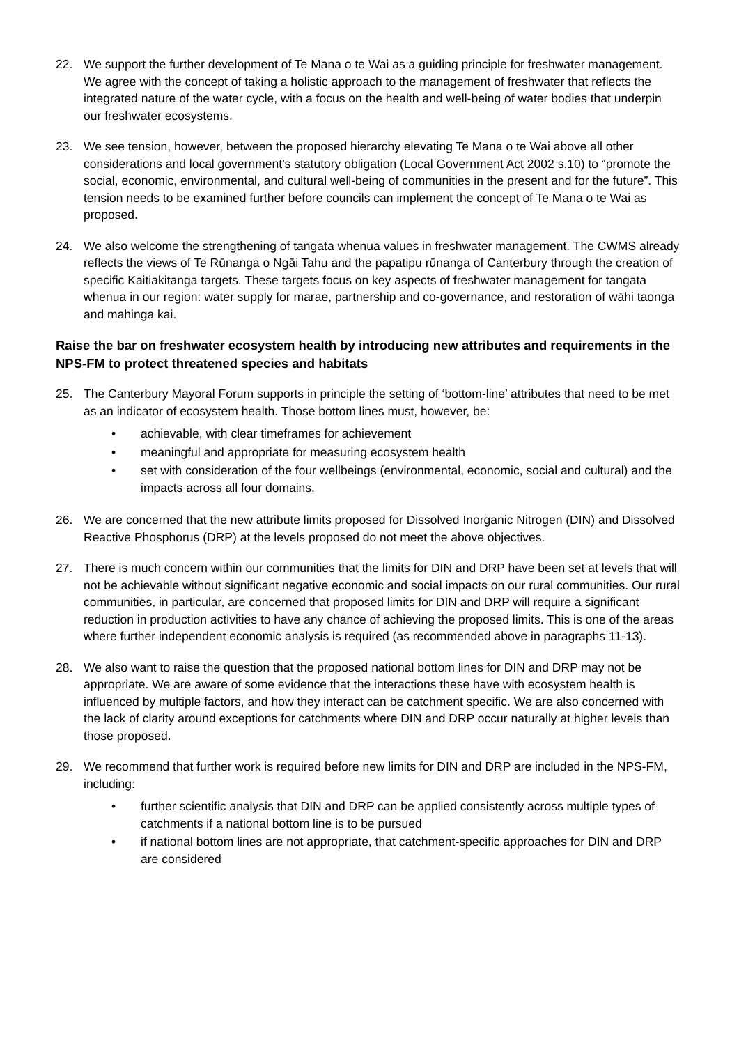22. We support the further development of Te Mana o te Wai as a guiding principle for freshwater management. We agree with the concept of taking a holistic approach to the management of freshwater that reflects the integrated nature of the water cycle, with a focus on the health and well-being of water bodies that underpin our freshwater ecosystems.
23. We see tension, however, between the proposed hierarchy elevating Te Mana o te Wai above all other considerations and local government’s statutory obligation (Local Government Act 2002 s.10) to “promote the social, economic, environmental, and cultural well-being of communities in the present and for the future”. This tension needs to be examined further before councils can implement the concept of Te Mana o te Wai as proposed.
24. We also welcome the strengthening of tangata whenua values in freshwater management. The CWMS already reflects the views of Te Rūnanga o Ngāi Tahu and the papatipu rūnanga of Canterbury through the creation of specific Kaitiakitanga targets. These targets focus on key aspects of freshwater management for tangata whenua in our region: water supply for marae, partnership and co-governance, and restoration of wāhi taonga and mahinga kai.
Raise the bar on freshwater ecosystem health by introducing new attributes and requirements in the NPS-FM to protect threatened species and habitats
25. The Canterbury Mayoral Forum supports in principle the setting of ‘bottom-line’ attributes that need to be met as an indicator of ecosystem health. Those bottom lines must, however, be:
• achievable, with clear timeframes for achievement
• meaningful and appropriate for measuring ecosystem health
• set with consideration of the four wellbeings (environmental, economic, social and cultural) and the impacts across all four domains.
26. We are concerned that the new attribute limits proposed for Dissolved Inorganic Nitrogen (DIN) and Dissolved Reactive Phosphorus (DRP) at the levels proposed do not meet the above objectives.
27. There is much concern within our communities that the limits for DIN and DRP have been set at levels that will not be achievable without significant negative economic and social impacts on our rural communities. Our rural communities, in particular, are concerned that proposed limits for DIN and DRP will require a significant reduction in production activities to have any chance of achieving the proposed limits. This is one of the areas where further independent economic analysis is required (as recommended above in paragraphs 11-13).
28. We also want to raise the question that the proposed national bottom lines for DIN and DRP may not be appropriate. We are aware of some evidence that the interactions these have with ecosystem health is influenced by multiple factors, and how they interact can be catchment specific. We are also concerned with the lack of clarity around exceptions for catchments where DIN and DRP occur naturally at higher levels than those proposed.
29. We recommend that further work is required before new limits for DIN and DRP are included in the NPS-FM, including:
• further scientific analysis that DIN and DRP can be applied consistently across multiple types of catchments if a national bottom line is to be pursued
• if national bottom lines are not appropriate, that catchment-specific approaches for DIN and DRP are considered